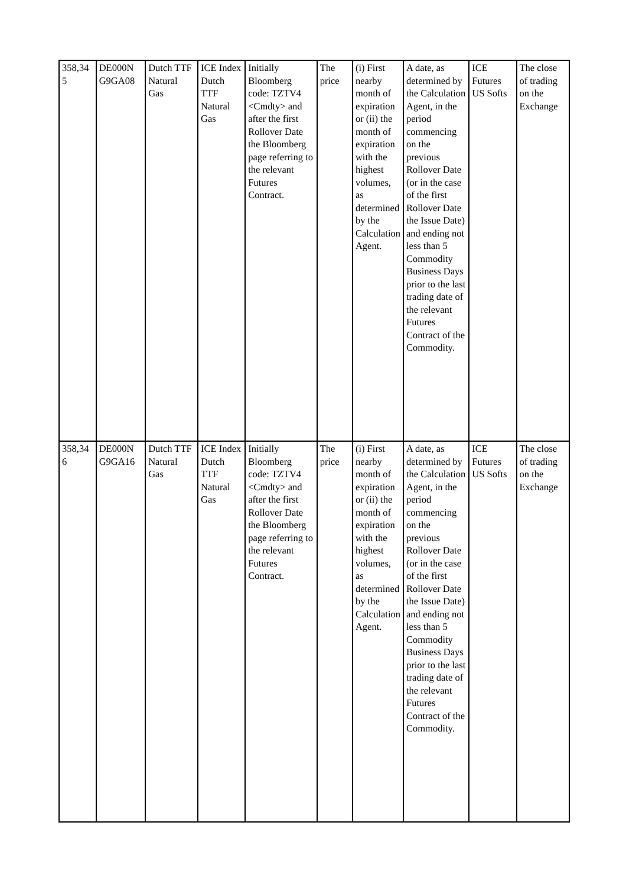| 358,34 5 | DE000N G9GA08 | Dutch TTF Natural Gas | ICE Index Dutch TTF Natural Gas | Initially Bloomberg code: TZTV4 <Cmdty> and after the first Rollover Date the Bloomberg page referring to the relevant Futures Contract. | The price | (i) First nearby month of expiration or (ii) the month of expiration with the highest volumes, as determined by the Calculation Agent. | A date, as determined by the Calculation Agent, in the period commencing on the previous Rollover Date (or in the case of the first Rollover Date the Issue Date) and ending not less than 5 Commodity Business Days prior to the last trading date of the relevant Futures Contract of the Commodity. | ICE Futures US Softs | The close of trading on the Exchange |
| 358,34 6 | DE000N G9GA16 | Dutch TTF Natural Gas | ICE Index Dutch TTF Natural Gas | Initially Bloomberg code: TZTV4 <Cmdty> and after the first Rollover Date the Bloomberg page referring to the relevant Futures Contract. | The price | (i) First nearby month of expiration or (ii) the month of expiration with the highest volumes, as determined by the Calculation Agent. | A date, as determined by the Calculation Agent, in the period commencing on the previous Rollover Date (or in the case of the first Rollover Date the Issue Date) and ending not less than 5 Commodity Business Days prior to the last trading date of the relevant Futures Contract of the Commodity. | ICE Futures US Softs | The close of trading on the Exchange |